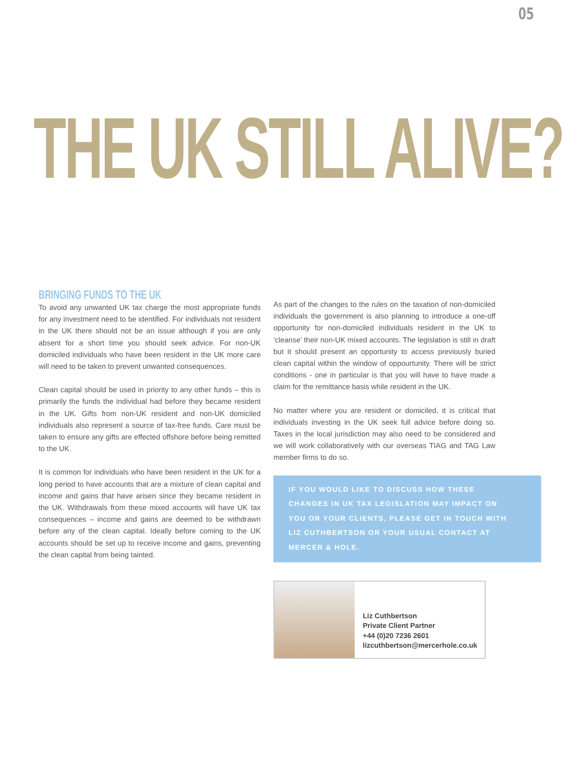05
THE UK STILL ALIVE?
BRINGING FUNDS TO THE UK
To avoid any unwanted UK tax charge the most appropriate funds for any investment need to be identified. For individuals not resident in the UK there should not be an issue although if you are only absent for a short time you should seek advice. For non-UK domiciled individuals who have been resident in the UK more care will need to be taken to prevent unwanted consequences.
Clean capital should be used in priority to any other funds – this is primarily the funds the individual had before they became resident in the UK. Gifts from non-UK resident and non-UK domiciled individuals also represent a source of tax-free funds. Care must be taken to ensure any gifts are effected offshore before being remitted to the UK.
It is common for individuals who have been resident in the UK for a long period to have accounts that are a mixture of clean capital and income and gains that have arisen since they became resident in the UK. Withdrawals from these mixed accounts will have UK tax consequences – income and gains are deemed to be withdrawn before any of the clean capital. Ideally before coming to the UK accounts should be set up to receive income and gains, preventing the clean capital from being tainted.
As part of the changes to the rules on the taxation of non-domiciled individuals the government is also planning to introduce a one-off opportunity for non-domiciled individuals resident in the UK to ‘cleanse’ their non-UK mixed accounts. The legislation is still in draft but it should present an opportunity to access previously buried clean capital within the window of oppourtunity. There will be strict conditions - one in particular is that you will have to have made a claim for the remittance basis while resident in the UK.
No matter where you are resident or domiciled, it is critical that individuals investing in the UK seek full advice before doing so. Taxes in the local jurisdiction may also need to be considered and we will work collaboratively with our overseas TIAG and TAG Law member firms to do so.
IF YOU WOULD LIKE TO DISCUSS HOW THESE CHANGES IN UK TAX LEGISLATION MAY IMPACT ON YOU OR YOUR CLIENTS, PLEASE GET IN TOUCH WITH LIZ CUTHBERTSON OR YOUR USUAL CONTACT AT MERCER & HOLE.
Liz Cuthbertson
Private Client Partner
+44 (0)20 7236 2601
lizcuthbertson@mercerhole.co.uk